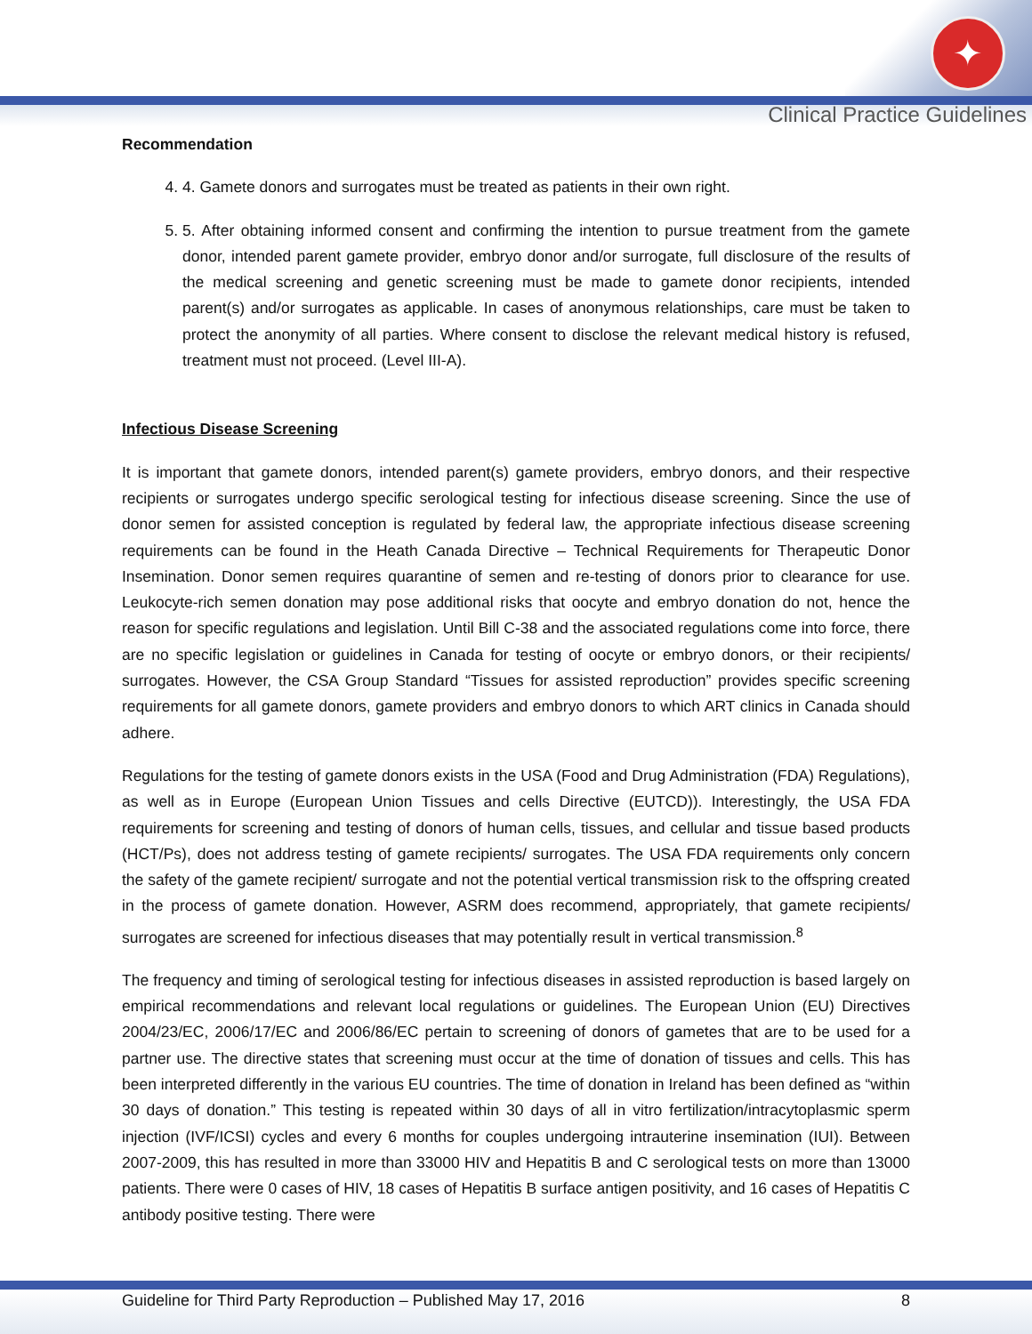✦
Clinical Practice Guidelines
Recommendation
4. 4. Gamete donors and surrogates must be treated as patients in their own right.
5. 5. After obtaining informed consent and confirming the intention to pursue treatment from the gamete donor, intended parent gamete provider, embryo donor and/or surrogate, full disclosure of the results of the medical screening and genetic screening must be made to gamete donor recipients, intended parent(s) and/or surrogates as applicable. In cases of anonymous relationships, care must be taken to protect the anonymity of all parties. Where consent to disclose the relevant medical history is refused, treatment must not proceed. (Level III-A).
Infectious Disease Screening
It is important that gamete donors, intended parent(s) gamete providers, embryo donors, and their respective recipients or surrogates undergo specific serological testing for infectious disease screening. Since the use of donor semen for assisted conception is regulated by federal law, the appropriate infectious disease screening requirements can be found in the Heath Canada Directive – Technical Requirements for Therapeutic Donor Insemination. Donor semen requires quarantine of semen and re-testing of donors prior to clearance for use. Leukocyte-rich semen donation may pose additional risks that oocyte and embryo donation do not, hence the reason for specific regulations and legislation. Until Bill C-38 and the associated regulations come into force, there are no specific legislation or guidelines in Canada for testing of oocyte or embryo donors, or their recipients/ surrogates. However, the CSA Group Standard “Tissues for assisted reproduction” provides specific screening requirements for all gamete donors, gamete providers and embryo donors to which ART clinics in Canada should adhere.
Regulations for the testing of gamete donors exists in the USA (Food and Drug Administration (FDA) Regulations), as well as in Europe (European Union Tissues and cells Directive (EUTCD)). Interestingly, the USA FDA requirements for screening and testing of donors of human cells, tissues, and cellular and tissue based products (HCT/Ps), does not address testing of gamete recipients/ surrogates. The USA FDA requirements only concern the safety of the gamete recipient/ surrogate and not the potential vertical transmission risk to the offspring created in the process of gamete donation. However, ASRM does recommend, appropriately, that gamete recipients/ surrogates are screened for infectious diseases that may potentially result in vertical transmission.<sup>8</sup>
The frequency and timing of serological testing for infectious diseases in assisted reproduction is based largely on empirical recommendations and relevant local regulations or guidelines. The European Union (EU) Directives 2004/23/EC, 2006/17/EC and 2006/86/EC pertain to screening of donors of gametes that are to be used for a partner use. The directive states that screening must occur at the time of donation of tissues and cells. This has been interpreted differently in the various EU countries. The time of donation in Ireland has been defined as “within 30 days of donation.” This testing is repeated within 30 days of all in vitro fertilization/intracytoplasmic sperm injection (IVF/ICSI) cycles and every 6 months for couples undergoing intrauterine insemination (IUI). Between 2007-2009, this has resulted in more than 33000 HIV and Hepatitis B and C serological tests on more than 13000 patients. There were 0 cases of HIV, 18 cases of Hepatitis B surface antigen positivity, and 16 cases of Hepatitis C antibody positive testing. There were
Guideline for Third Party Reproduction – Published May 17, 2016 8